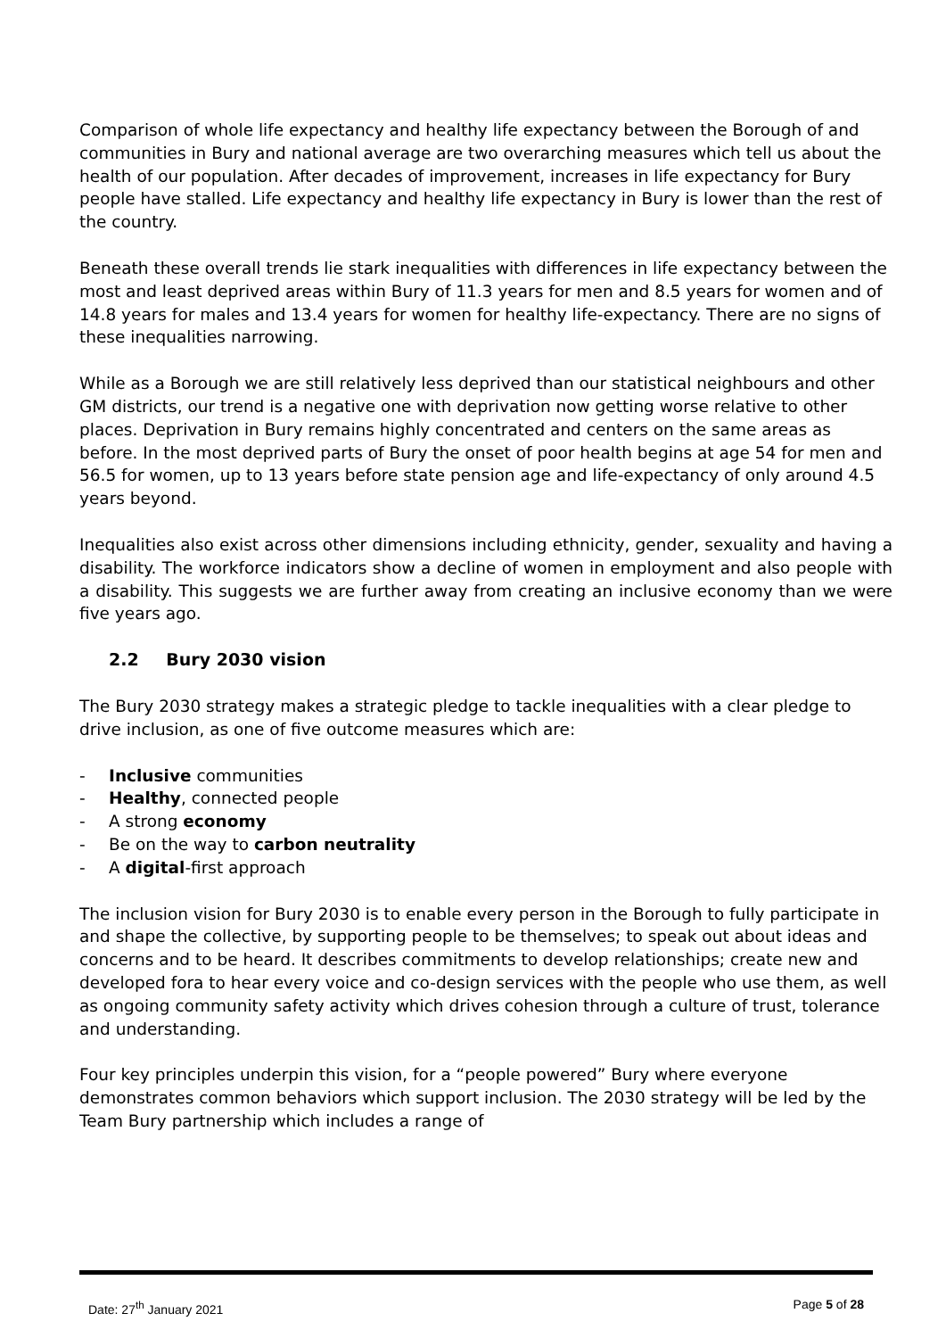Comparison of whole life expectancy and healthy life expectancy between the Borough of and communities in Bury and national average are two overarching measures which tell us about the health of our population. After decades of improvement, increases in life expectancy for Bury people have stalled. Life expectancy and healthy life expectancy in Bury is lower than the rest of the country.
Beneath these overall trends lie stark inequalities with differences in life expectancy between the most and least deprived areas within Bury of 11.3 years for men and 8.5 years for women and of 14.8 years for males and 13.4 years for women for healthy life-expectancy. There are no signs of these inequalities narrowing.
While as a Borough we are still relatively less deprived than our statistical neighbours and other GM districts, our trend is a negative one with deprivation now getting worse relative to other places. Deprivation in Bury remains highly concentrated and centers on the same areas as before. In the most deprived parts of Bury the onset of poor health begins at age 54 for men and 56.5 for women, up to 13 years before state pension age and life-expectancy of only around 4.5 years beyond.
Inequalities also exist across other dimensions including ethnicity, gender, sexuality and having a disability. The workforce indicators show a decline of women in employment and also people with a disability. This suggests we are further away from creating an inclusive economy than we were five years ago.
2.2 Bury 2030 vision
The Bury 2030 strategy makes a strategic pledge to tackle inequalities with a clear pledge to drive inclusion, as one of five outcome measures which are:
- Inclusive communities
- Healthy, connected people
- A strong economy
- Be on the way to carbon neutrality
- A digital-first approach
The inclusion vision for Bury 2030 is to enable every person in the Borough to fully participate in and shape the collective, by supporting people to be themselves; to speak out about ideas and concerns and to be heard. It describes commitments to develop relationships; create new and developed fora to hear every voice and co-design services with the people who use them, as well as ongoing community safety activity which drives cohesion through a culture of trust, tolerance and understanding.
Four key principles underpin this vision, for a “people powered” Bury where everyone demonstrates common behaviors which support inclusion. The 2030 strategy will be led by the Team Bury partnership which includes a range of
Date: 27<sup>th</sup> January 2021 Page 5 of 28